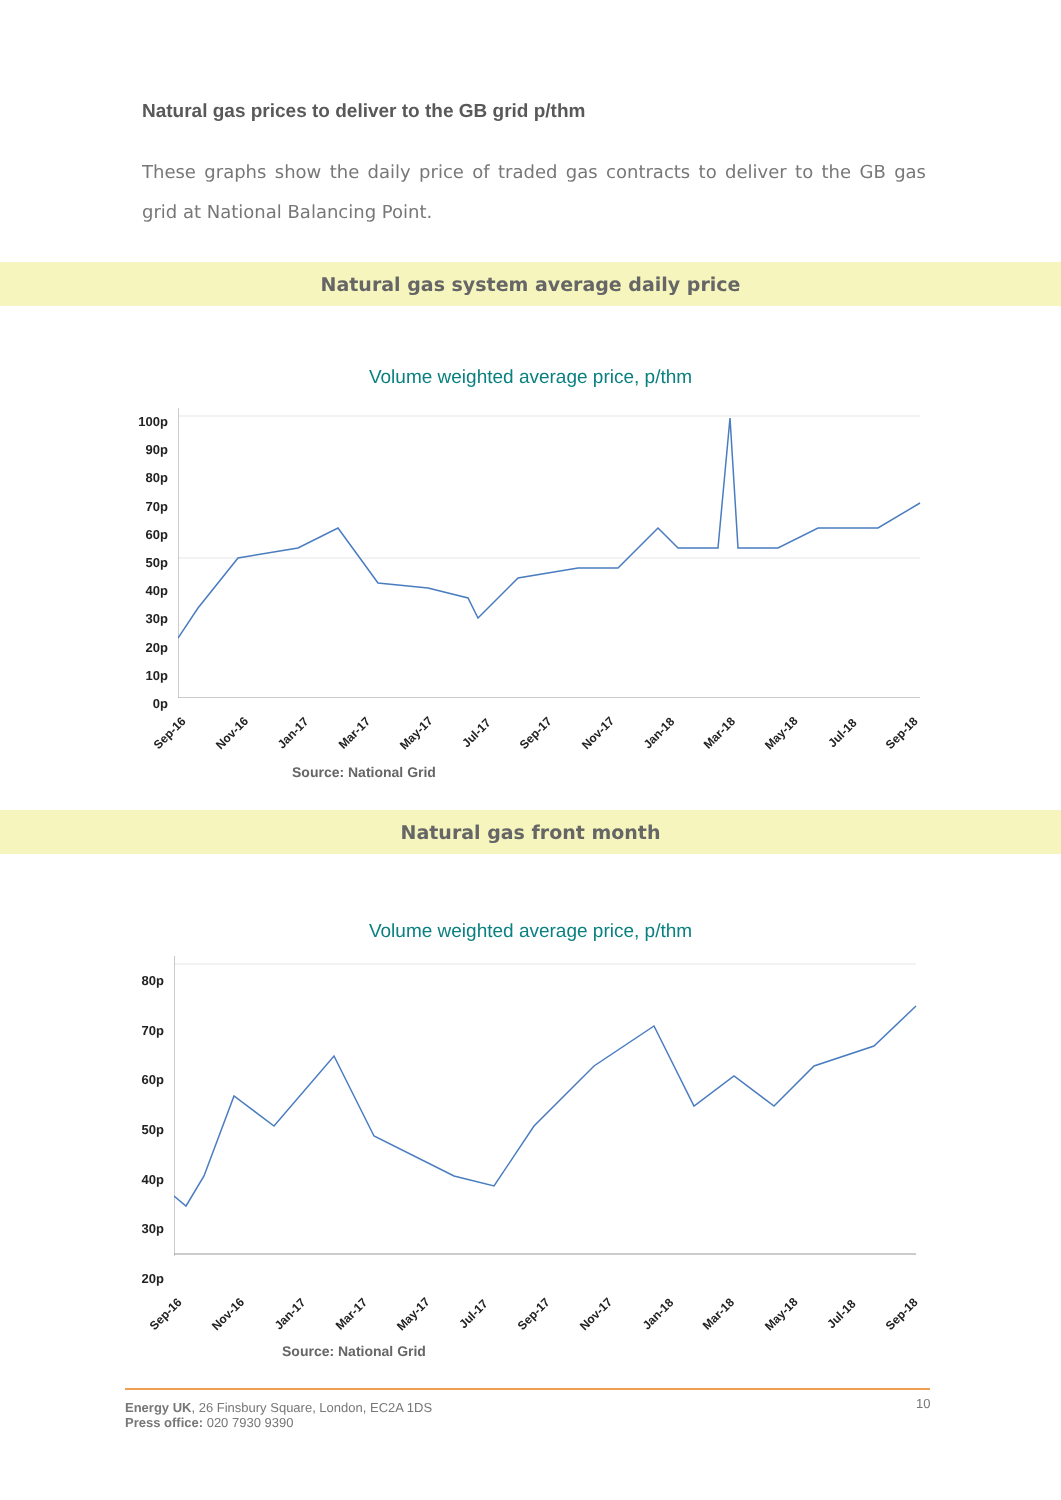Natural gas prices to deliver to the GB grid p/thm
These graphs show the daily price of traded gas contracts to deliver to the GB gas grid at National Balancing Point.
Natural gas system average daily price
Volume weighted average price, p/thm
100p
90p
80p
70p
60p
50p
40p
30p
20p
10p
0p
Sep-16 Nov-16 Jan-17 Mar-17 May-17 Jul-17 Sep-17 Nov-17 Jan-18 Mar-18 May-18 Jul-18 Sep-18
Source: National Grid
Natural gas front month
Volume weighted average price, p/thm
80p
70p
60p
50p
40p
30p
20p
Sep-16 Nov-16 Jan-17 Mar-17 May-17 Jul-17 Sep-17 Nov-17 Jan-18 Mar-18 May-18 Jul-18 Sep-18
Source: National Grid
Energy UK, 26 Finsbury Square, London, EC2A 1DS
Press office: 020 7930 9390
10